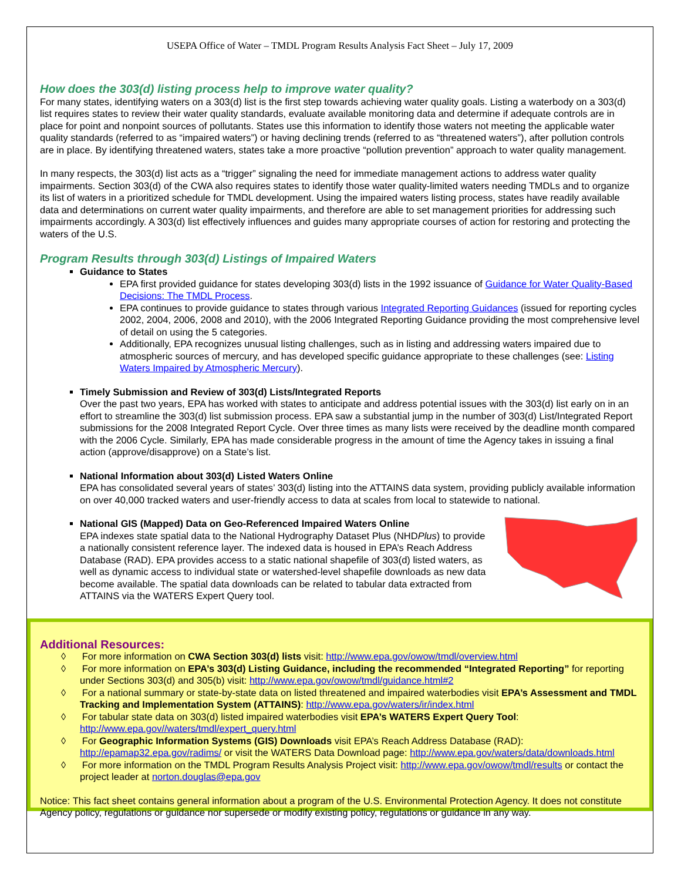USEPA Office of Water – TMDL Program Results Analysis Fact Sheet – July 17, 2009
How does the 303(d) listing process help to improve water quality?
For many states, identifying waters on a 303(d) list is the first step towards achieving water quality goals. Listing a waterbody on a 303(d) list requires states to review their water quality standards, evaluate available monitoring data and determine if adequate controls are in place for point and nonpoint sources of pollutants. States use this information to identify those waters not meeting the applicable water quality standards (referred to as “impaired waters”) or having declining trends (referred to as “threatened waters”), after pollution controls are in place. By identifying threatened waters, states take a more proactive “pollution prevention” approach to water quality management.
In many respects, the 303(d) list acts as a “trigger” signaling the need for immediate management actions to address water quality impairments. Section 303(d) of the CWA also requires states to identify those water quality-limited waters needing TMDLs and to organize its list of waters in a prioritized schedule for TMDL development. Using the impaired waters listing process, states have readily available data and determinations on current water quality impairments, and therefore are able to set management priorities for addressing such impairments accordingly. A 303(d) list effectively influences and guides many appropriate courses of action for restoring and protecting the waters of the U.S.
Program Results through 303(d) Listings of Impaired Waters
Guidance to States
EPA first provided guidance for states developing 303(d) lists in the 1992 issuance of Guidance for Water Quality-Based Decisions: The TMDL Process.
EPA continues to provide guidance to states through various Integrated Reporting Guidances (issued for reporting cycles 2002, 2004, 2006, 2008 and 2010), with the 2006 Integrated Reporting Guidance providing the most comprehensive level of detail on using the 5 categories.
Additionally, EPA recognizes unusual listing challenges, such as in listing and addressing waters impaired due to atmospheric sources of mercury, and has developed specific guidance appropriate to these challenges (see: Listing Waters Impaired by Atmospheric Mercury).
Timely Submission and Review of 303(d) Lists/Integrated Reports
Over the past two years, EPA has worked with states to anticipate and address potential issues with the 303(d) list early on in an effort to streamline the 303(d) list submission process. EPA saw a substantial jump in the number of 303(d) List/Integrated Report submissions for the 2008 Integrated Report Cycle. Over three times as many lists were received by the deadline month compared with the 2006 Cycle. Similarly, EPA has made considerable progress in the amount of time the Agency takes in issuing a final action (approve/disapprove) on a State’s list.
National Information about 303(d) Listed Waters Online
EPA has consolidated several years of states’ 303(d) listing into the ATTAINS data system, providing publicly available information on over 40,000 tracked waters and user-friendly access to data at scales from local to statewide to national.
National GIS (Mapped) Data on Geo-Referenced Impaired Waters Online
EPA indexes state spatial data to the National Hydrography Dataset Plus (NHDPlus) to provide a nationally consistent reference layer. The indexed data is housed in EPA’s Reach Address Database (RAD). EPA provides access to a static national shapefile of 303(d) listed waters, as well as dynamic access to individual state or watershed-level shapefile downloads as new data become available. The spatial data downloads can be related to tabular data extracted from ATTAINS via the WATERS Expert Query tool.
Additional Resources:
◊ For more information on CWA Section 303(d) lists visit: http://www.epa.gov/owow/tmdl/overview.html
◊ For more information on EPA’s 303(d) Listing Guidance, including the recommended “Integrated Reporting” for reporting under Sections 303(d) and 305(b) visit: http://www.epa.gov/owow/tmdl/guidance.html#2
◊ For a national summary or state-by-state data on listed threatened and impaired waterbodies visit EPA’s Assessment and TMDL Tracking and Implementation System (ATTAINS): http://www.epa.gov/waters/ir/index.html
◊ For tabular state data on 303(d) listed impaired waterbodies visit EPA’s WATERS Expert Query Tool: http://www.epa.gov//waters/tmdl/expert_query.html
◊ For Geographic Information Systems (GIS) Downloads visit EPA’s Reach Address Database (RAD): http://epamap32.epa.gov/radims/ or visit the WATERS Data Download page: http://www.epa.gov/waters/data/downloads.html
◊ For more information on the TMDL Program Results Analysis Project visit: http://www.epa.gov/owow/tmdl/results or contact the project leader at norton.douglas@epa.gov
Notice: This fact sheet contains general information about a program of the U.S. Environmental Protection Agency. It does not constitute Agency policy, regulations or guidance nor supersede or modify existing policy, regulations or guidance in any way.